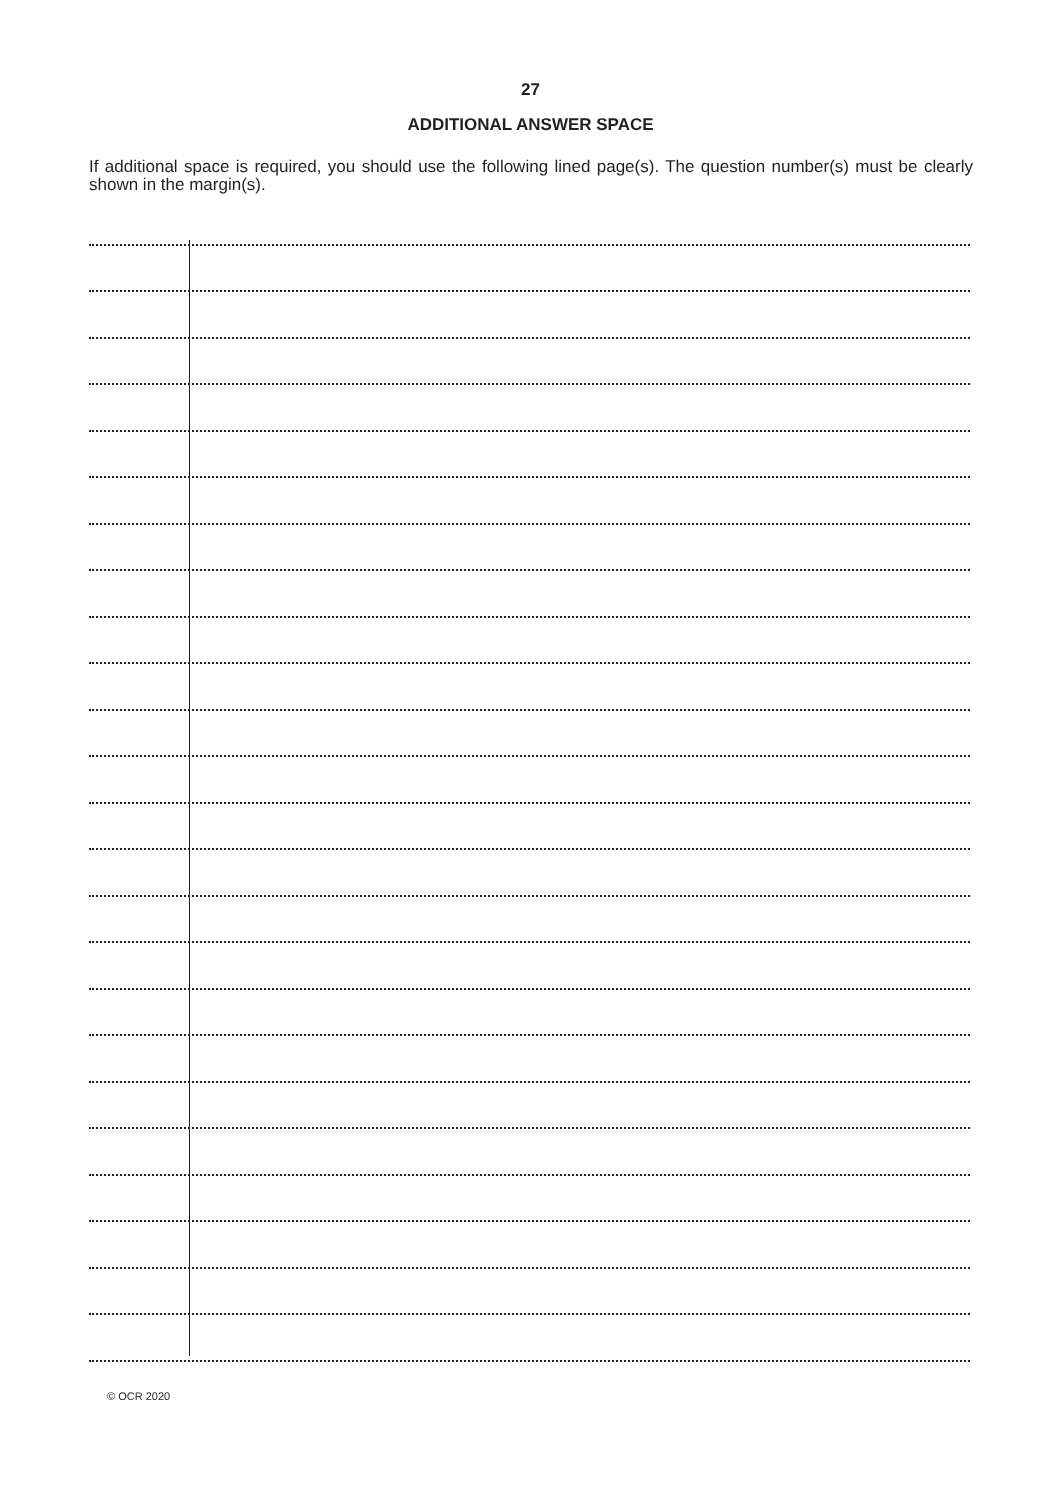27
ADDITIONAL ANSWER SPACE
If additional space is required, you should use the following lined page(s). The question number(s) must be clearly shown in the margin(s).
© OCR 2020